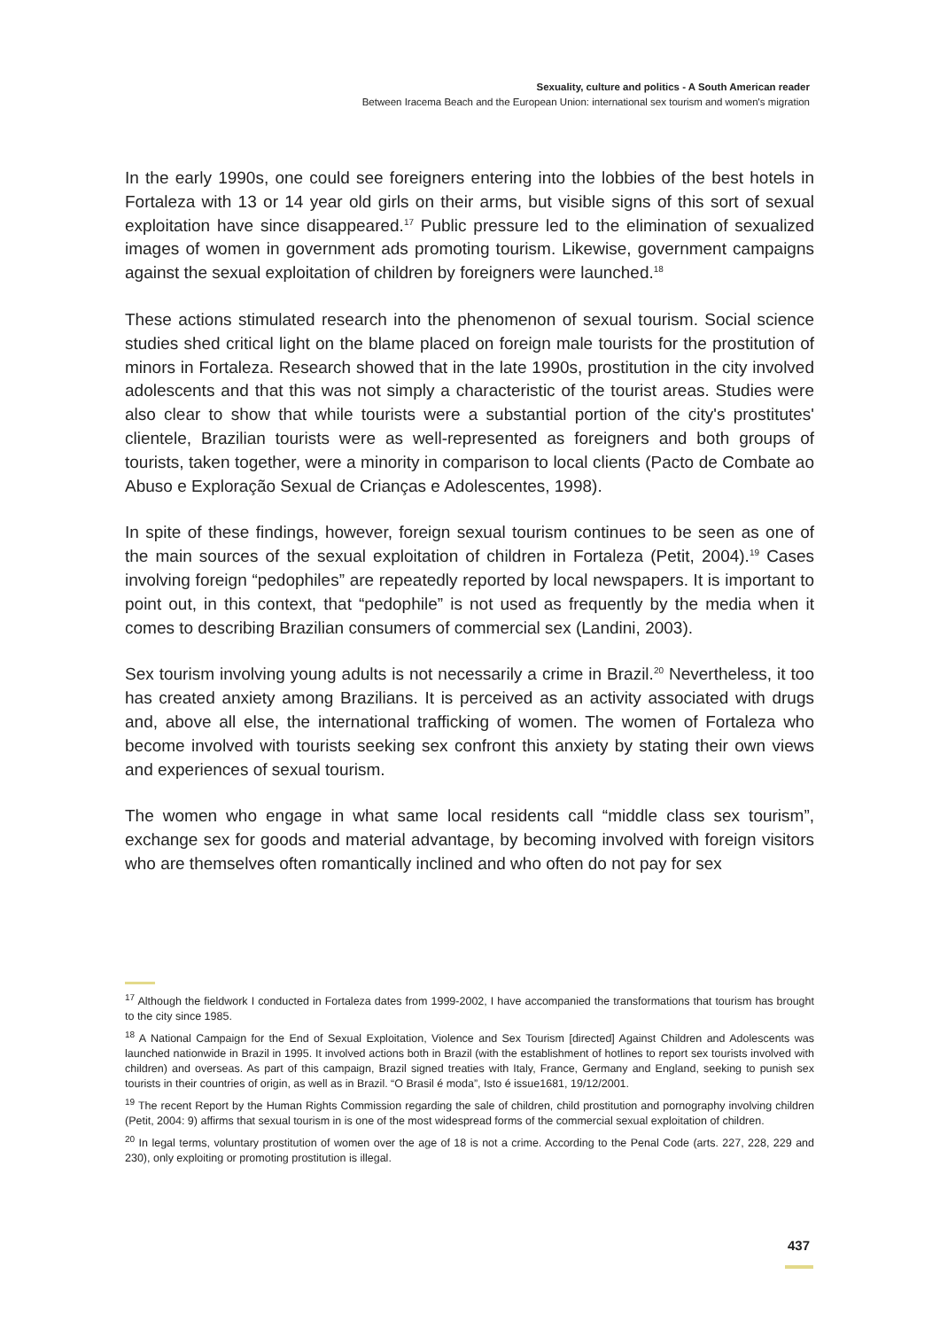Sexuality, culture and politics - A South American reader
Between Iracema Beach and the European Union: international sex tourism and women's migration
In the early 1990s, one could see foreigners entering into the lobbies of the best hotels in Fortaleza with 13 or 14 year old girls on their arms, but visible signs of this sort of sexual exploitation have since disappeared.<sup>17</sup> Public pressure led to the elimination of sexualized images of women in government ads promoting tourism. Likewise, government campaigns against the sexual exploitation of children by foreigners were launched.<sup>18</sup>
These actions stimulated research into the phenomenon of sexual tourism. Social science studies shed critical light on the blame placed on foreign male tourists for the prostitution of minors in Fortaleza. Research showed that in the late 1990s, prostitution in the city involved adolescents and that this was not simply a characteristic of the tourist areas. Studies were also clear to show that while tourists were a substantial portion of the city's prostitutes' clientele, Brazilian tourists were as well-represented as foreigners and both groups of tourists, taken together, were a minority in comparison to local clients (Pacto de Combate ao Abuso e Exploração Sexual de Crianças e Adolescentes, 1998).
In spite of these findings, however, foreign sexual tourism continues to be seen as one of the main sources of the sexual exploitation of children in Fortaleza (Petit, 2004).<sup>19</sup> Cases involving foreign “pedophiles” are repeatedly reported by local newspapers. It is important to point out, in this context, that “pedophile” is not used as frequently by the media when it comes to describing Brazilian consumers of commercial sex (Landini, 2003).
Sex tourism involving young adults is not necessarily a crime in Brazil.<sup>20</sup> Nevertheless, it too has created anxiety among Brazilians. It is perceived as an activity associated with drugs and, above all else, the international trafficking of women. The women of Fortaleza who become involved with tourists seeking sex confront this anxiety by stating their own views and experiences of sexual tourism.
The women who engage in what same local residents call “middle class sex tourism”, exchange sex for goods and material advantage, by becoming involved with foreign visitors who are themselves often romantically inclined and who often do not pay for sex
<sup>17</sup> Although the fieldwork I conducted in Fortaleza dates from 1999-2002, I have accompanied the transformations that tourism has brought to the city since 1985.
<sup>18</sup> A National Campaign for the End of Sexual Exploitation, Violence and Sex Tourism [directed] Against Children and Adolescents was launched nationwide in Brazil in 1995. It involved actions both in Brazil (with the establishment of hotlines to report sex tourists involved with children) and overseas. As part of this campaign, Brazil signed treaties with Italy, France, Germany and England, seeking to punish sex tourists in their countries of origin, as well as in Brazil. “O Brasil é moda”, Isto é issue1681, 19/12/2001.
<sup>19</sup> The recent Report by the Human Rights Commission regarding the sale of children, child prostitution and pornography involving children (Petit, 2004: 9) affirms that sexual tourism in is one of the most widespread forms of the commercial sexual exploitation of children.
<sup>20</sup> In legal terms, voluntary prostitution of women over the age of 18 is not a crime. According to the Penal Code (arts. 227, 228, 229 and 230), only exploiting or promoting prostitution is illegal.
437